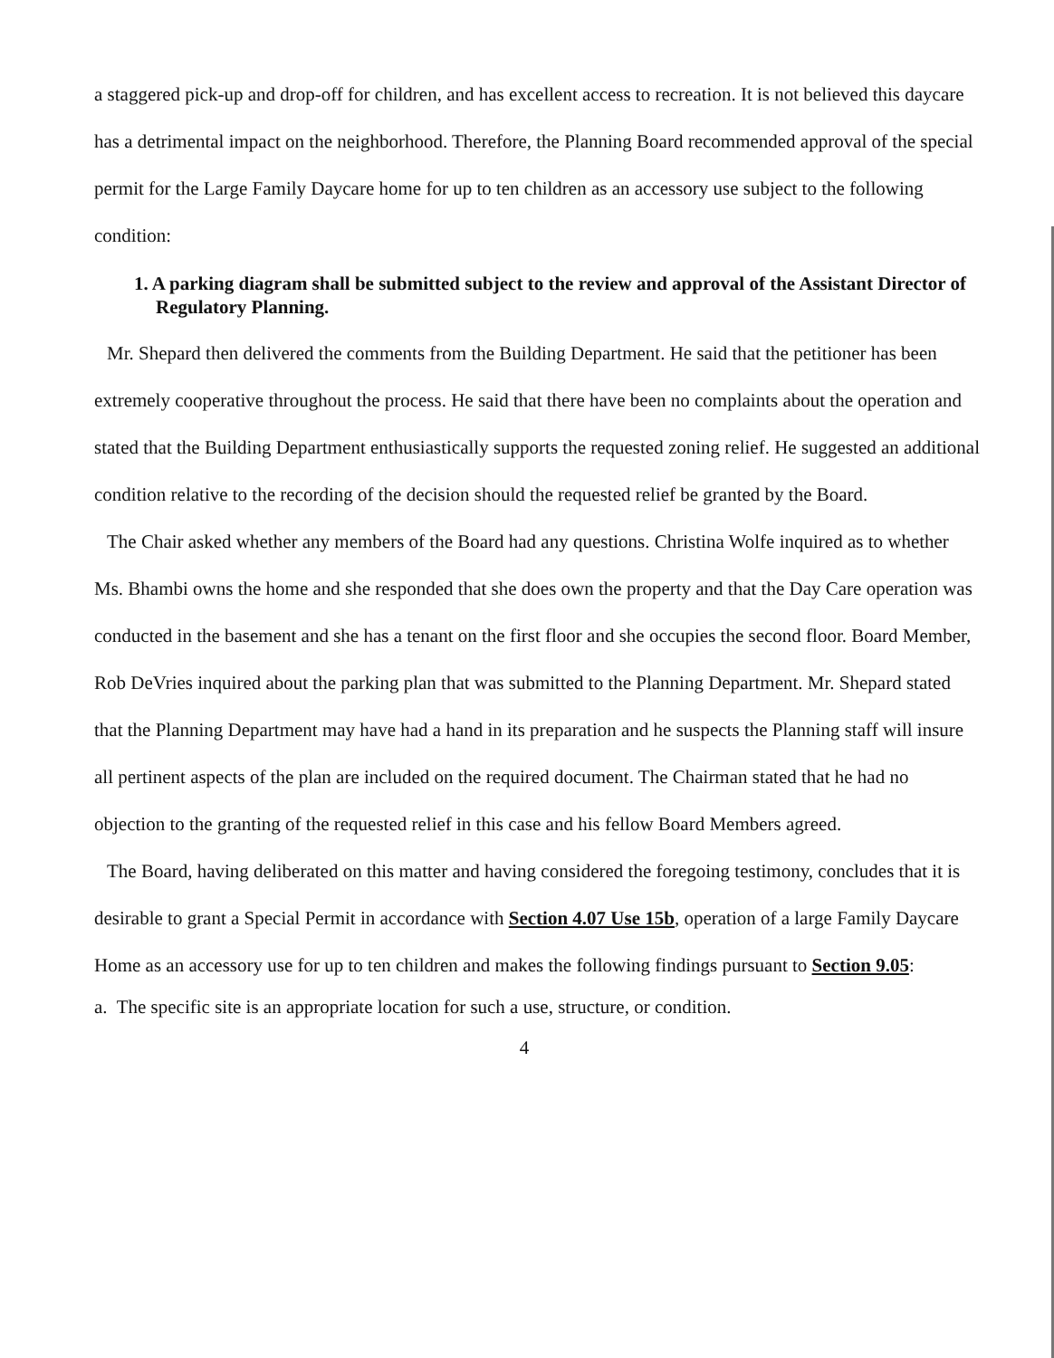a staggered pick-up and drop-off for children, and has excellent access to recreation. It is not believed this daycare has a detrimental impact on the neighborhood. Therefore, the Planning Board recommended approval of the special permit for the Large Family Daycare home for up to ten children as an accessory use subject to the following condition:
1. A parking diagram shall be submitted subject to the review and approval of the Assistant Director of Regulatory Planning.
Mr. Shepard then delivered the comments from the Building Department. He said that the petitioner has been extremely cooperative throughout the process. He said that there have been no complaints about the operation and stated that the Building Department enthusiastically supports the requested zoning relief. He suggested an additional condition relative to the recording of the decision should the requested relief be granted by the Board.
The Chair asked whether any members of the Board had any questions. Christina Wolfe inquired as to whether Ms. Bhambi owns the home and she responded that she does own the property and that the Day Care operation was conducted in the basement and she has a tenant on the first floor and she occupies the second floor. Board Member, Rob DeVries inquired about the parking plan that was submitted to the Planning Department. Mr. Shepard stated that the Planning Department may have had a hand in its preparation and he suspects the Planning staff will insure all pertinent aspects of the plan are included on the required document. The Chairman stated that he had no objection to the granting of the requested relief in this case and his fellow Board Members agreed.
The Board, having deliberated on this matter and having considered the foregoing testimony, concludes that it is desirable to grant a Special Permit in accordance with Section 4.07 Use 15b, operation of a large Family Daycare Home as an accessory use for up to ten children and makes the following findings pursuant to Section 9.05:
a. The specific site is an appropriate location for such a use, structure, or condition.
4